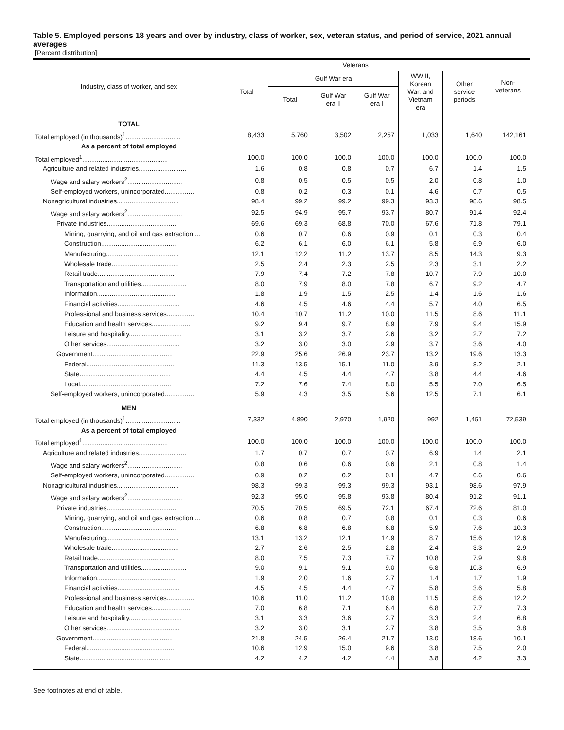Table 5. Employed persons 18 years and over by industry, class of worker, sex, veteran status, and period of service, 2021 annual averages
[Percent distribution]
| Industry, class of worker, and sex | Veterans | | | | | | Non- veterans |
| --- | --- | --- | --- | --- | --- | --- | --- |
| | Total | Gulf War era | | | WW II, Korean War, and Vietnam era | Other service periods | |
| | | Total | Gulf War era II | Gulf War era I | | | |
| TOTAL | | | | | | | |
| Total employed (in thousands)<sup>1</sup>.............................. | 8,433 | 5,760 | 3,502 | 2,257 | 1,033 | 1,640 | 142,161 |
| As a percent of total employed | | | | | | | |
| Total employed<sup>1</sup>............................................... | 100.0 | 100.0 | 100.0 | 100.0 | 100.0 | 100.0 | 100.0 |
| Agriculture and related industries.......................... | 1.6 | 0.8 | 0.8 | 0.7 | 6.7 | 1.4 | 1.5 |
| Wage and salary workers<sup>2</sup>.............................. | 0.8 | 0.5 | 0.5 | 0.5 | 2.0 | 0.8 | 1.0 |
| Self-employed workers, unincorporated................ | 0.8 | 0.2 | 0.3 | 0.1 | 4.6 | 0.7 | 0.5 |
| Nonagricultural industries.................................. | 98.4 | 99.2 | 99.2 | 99.3 | 93.3 | 98.6 | 98.5 |
| Wage and salary workers<sup>2</sup>.............................. | 92.5 | 94.9 | 95.7 | 93.7 | 80.7 | 91.4 | 92.4 |
| Private industries...................................... | 69.6 | 69.3 | 68.8 | 70.0 | 67.6 | 71.8 | 79.1 |
| Mining, quarrying, and oil and gas extraction.... | 0.6 | 0.7 | 0.6 | 0.9 | 0.1 | 0.3 | 0.4 |
| Construction......................................... | 6.2 | 6.1 | 6.0 | 6.1 | 5.8 | 6.9 | 6.0 |
| Manufacturing........................................ | 12.1 | 12.2 | 11.2 | 13.7 | 8.5 | 14.3 | 9.3 |
| Wholesale trade..................................... | 2.5 | 2.4 | 2.3 | 2.5 | 2.3 | 3.1 | 2.2 |
| Retail trade.......................................... | 7.9 | 7.4 | 7.2 | 7.8 | 10.7 | 7.9 | 10.0 |
| Transportation and utilities......................... | 8.0 | 7.9 | 8.0 | 7.8 | 6.7 | 9.2 | 4.7 |
| Information........................................... | 1.8 | 1.9 | 1.5 | 2.5 | 1.4 | 1.6 | 1.6 |
| Financial activities.................................. | 4.6 | 4.5 | 4.6 | 4.4 | 5.7 | 4.0 | 6.5 |
| Professional and business services............... | 10.4 | 10.7 | 11.2 | 10.0 | 11.5 | 8.6 | 11.1 |
| Education and health services..................... | 9.2 | 9.4 | 9.7 | 8.9 | 7.9 | 9.4 | 15.9 |
| Leisure and hospitality............................. | 3.1 | 3.2 | 3.7 | 2.6 | 3.2 | 2.7 | 7.2 |
| Other services........................................ | 3.2 | 3.0 | 3.0 | 2.9 | 3.7 | 3.6 | 4.0 |
| Government............................................ | 22.9 | 25.6 | 26.9 | 23.7 | 13.2 | 19.6 | 13.3 |
| Federal................................................ | 11.3 | 13.5 | 15.1 | 11.0 | 3.9 | 8.2 | 2.1 |
| State.................................................. | 4.4 | 4.5 | 4.4 | 4.7 | 3.8 | 4.4 | 4.6 |
| Local.................................................. | 7.2 | 7.6 | 7.4 | 8.0 | 5.5 | 7.0 | 6.5 |
| Self-employed workers, unincorporated................ | 5.9 | 4.3 | 3.5 | 5.6 | 12.5 | 7.1 | 6.1 |
| MEN | | | | | | | |
| Total employed (in thousands)<sup>1</sup>.............................. | 7,332 | 4,890 | 2,970 | 1,920 | 992 | 1,451 | 72,539 |
| As a percent of total employed | | | | | | | |
| Total employed<sup>1</sup>............................................... | 100.0 | 100.0 | 100.0 | 100.0 | 100.0 | 100.0 | 100.0 |
| Agriculture and related industries.......................... | 1.7 | 0.7 | 0.7 | 0.7 | 6.9 | 1.4 | 2.1 |
| Wage and salary workers<sup>2</sup>.............................. | 0.8 | 0.6 | 0.6 | 0.6 | 2.1 | 0.8 | 1.4 |
| Self-employed workers, unincorporated................ | 0.9 | 0.2 | 0.2 | 0.1 | 4.7 | 0.6 | 0.6 |
| Nonagricultural industries.................................. | 98.3 | 99.3 | 99.3 | 99.3 | 93.1 | 98.6 | 97.9 |
| Wage and salary workers<sup>2</sup>.............................. | 92.3 | 95.0 | 95.8 | 93.8 | 80.4 | 91.2 | 91.1 |
| Private industries...................................... | 70.5 | 70.5 | 69.5 | 72.1 | 67.4 | 72.6 | 81.0 |
| Mining, quarrying, and oil and gas extraction.... | 0.6 | 0.8 | 0.7 | 0.8 | 0.1 | 0.3 | 0.6 |
| Construction......................................... | 6.8 | 6.8 | 6.8 | 6.8 | 5.9 | 7.6 | 10.3 |
| Manufacturing........................................ | 13.1 | 13.2 | 12.1 | 14.9 | 8.7 | 15.6 | 12.6 |
| Wholesale trade..................................... | 2.7 | 2.6 | 2.5 | 2.8 | 2.4 | 3.3 | 2.9 |
| Retail trade.......................................... | 8.0 | 7.5 | 7.3 | 7.7 | 10.8 | 7.9 | 9.8 |
| Transportation and utilities......................... | 9.0 | 9.1 | 9.1 | 9.0 | 6.8 | 10.3 | 6.9 |
| Information........................................... | 1.9 | 2.0 | 1.6 | 2.7 | 1.4 | 1.7 | 1.9 |
| Financial activities.................................. | 4.5 | 4.5 | 4.4 | 4.7 | 5.8 | 3.6 | 5.8 |
| Professional and business services............... | 10.6 | 11.0 | 11.2 | 10.8 | 11.5 | 8.6 | 12.2 |
| Education and health services..................... | 7.0 | 6.8 | 7.1 | 6.4 | 6.8 | 7.7 | 7.3 |
| Leisure and hospitality............................. | 3.1 | 3.3 | 3.6 | 2.7 | 3.3 | 2.4 | 6.8 |
| Other services........................................ | 3.2 | 3.0 | 3.1 | 2.7 | 3.8 | 3.5 | 3.8 |
| Government............................................ | 21.8 | 24.5 | 26.4 | 21.7 | 13.0 | 18.6 | 10.1 |
| Federal................................................ | 10.6 | 12.9 | 15.0 | 9.6 | 3.8 | 7.5 | 2.0 |
| State.................................................. | 4.2 | 4.2 | 4.2 | 4.4 | 3.8 | 4.2 | 3.3 |
See footnotes at end of table.